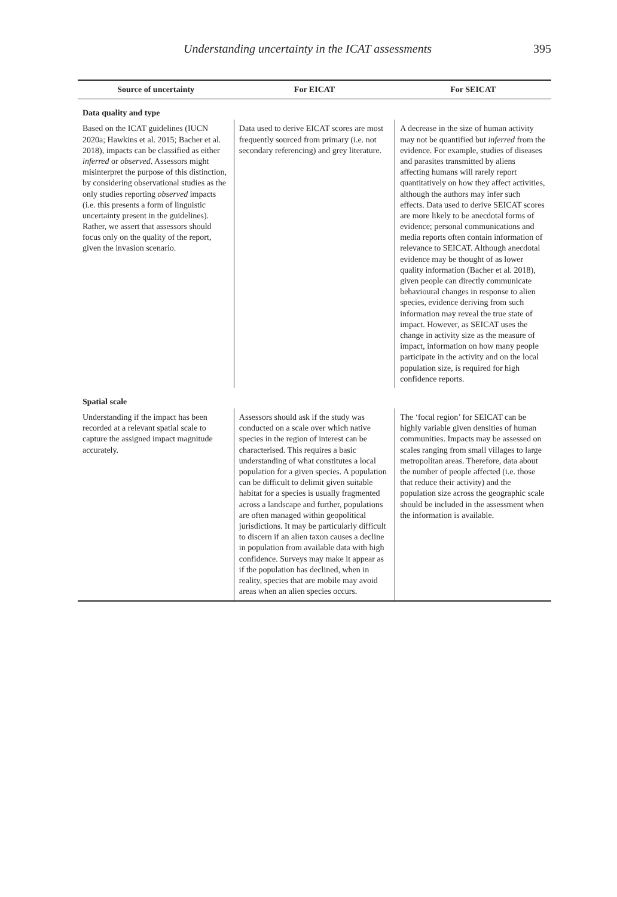Understanding uncertainty in the ICAT assessments 395
| Source of uncertainty | For EICAT | For SEICAT |
| --- | --- | --- |
| Data quality and type | | |
| Based on the ICAT guidelines (IUCN 2020a; Hawkins et al. 2015; Bacher et al. 2018), impacts can be classified as either inferred or observed . Assessors might misinterpret the purpose of this distinction, by considering observational studies as the only studies reporting observed impacts (i.e. this presents a form of linguistic uncertainty present in the guidelines). Rather, we assert that assessors should focus only on the quality of the report, given the invasion scenario. | Data used to derive EICAT scores are most frequently sourced from primary (i.e. not secondary referencing) and grey literature. | A decrease in the size of human activity may not be quantified but inferred from the evidence. For example, studies of diseases and parasites transmitted by aliens affecting humans will rarely report quantitatively on how they affect activities, although the authors may infer such effects. Data used to derive SEICAT scores are more likely to be anecdotal forms of evidence; personal communications and media reports often contain information of relevance to SEICAT. Although anecdotal evidence may be thought of as lower quality information (Bacher et al. 2018), given people can directly communicate behavioural changes in response to alien species, evidence deriving from such information may reveal the true state of impact. However, as SEICAT uses the change in activity size as the measure of impact, information on how many people participate in the activity and on the local population size, is required for high confidence reports. |
| Spatial scale | | |
| Understanding if the impact has been recorded at a relevant spatial scale to capture the assigned impact magnitude accurately. | Assessors should ask if the study was conducted on a scale over which native species in the region of interest can be characterised. This requires a basic understanding of what constitutes a local population for a given species. A population can be difficult to delimit given suitable habitat for a species is usually fragmented across a landscape and further, populations are often managed within geopolitical jurisdictions. It may be particularly difficult to discern if an alien taxon causes a decline in population from available data with high confidence. Surveys may make it appear as if the population has declined, when in reality, species that are mobile may avoid areas when an alien species occurs. | The ‘focal region’ for SEICAT can be highly variable given densities of human communities. Impacts may be assessed on scales ranging from small villages to large metropolitan areas. Therefore, data about the number of people affected (i.e. those that reduce their activity) and the population size across the geographic scale should be included in the assessment when the information is available. |